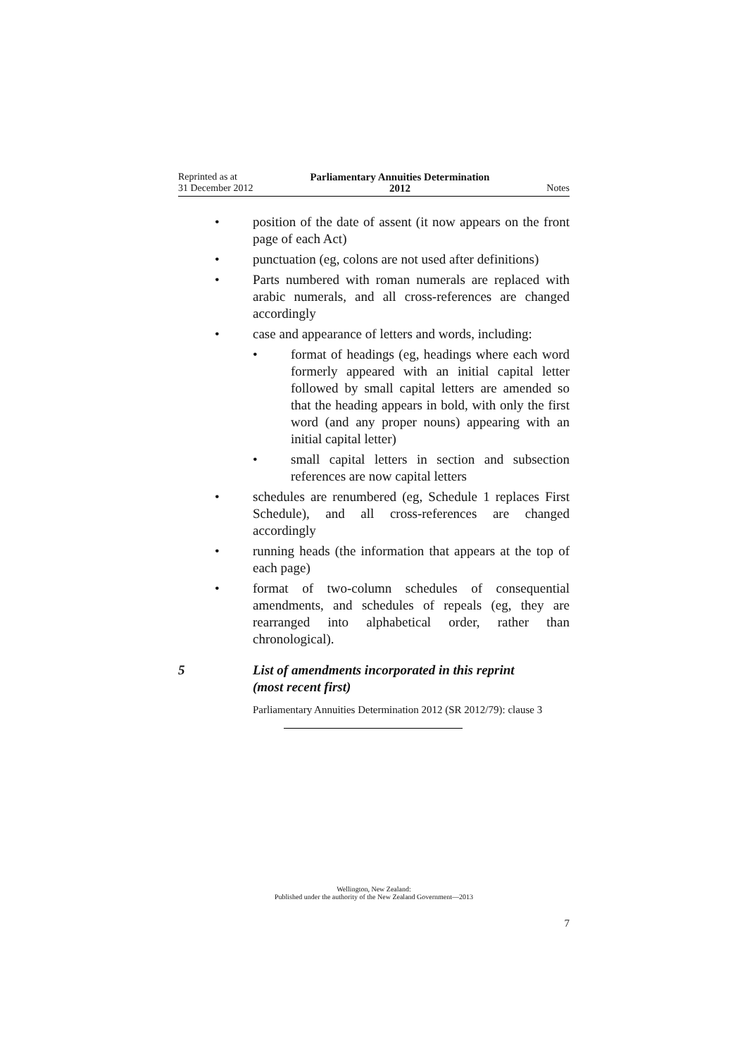Reprinted as at
31 December 2012
Parliamentary Annuities Determination
2012
Notes
• position of the date of assent (it now appears on the front page of each Act)
• punctuation (eg, colons are not used after definitions)
• Parts numbered with roman numerals are replaced with arabic numerals, and all cross-references are changed accordingly
• case and appearance of letters and words, including:
• format of headings (eg, headings where each word formerly appeared with an initial capital letter followed by small capital letters are amended so that the heading appears in bold, with only the first word (and any proper nouns) appearing with an initial capital letter)
• small capital letters in section and subsection references are now capital letters
• schedules are renumbered (eg, Schedule 1 replaces First Schedule), and all cross-references are changed accordingly
• running heads (the information that appears at the top of each page)
• format of two-column schedules of consequential amendments, and schedules of repeals (eg, they are rearranged into alphabetical order, rather than chronological).
5 List of amendments incorporated in this reprint
(most recent first)
Parliamentary Annuities Determination 2012 (SR 2012/79): clause 3
Wellington, New Zealand:
Published under the authority of the New Zealand Government—2013
7